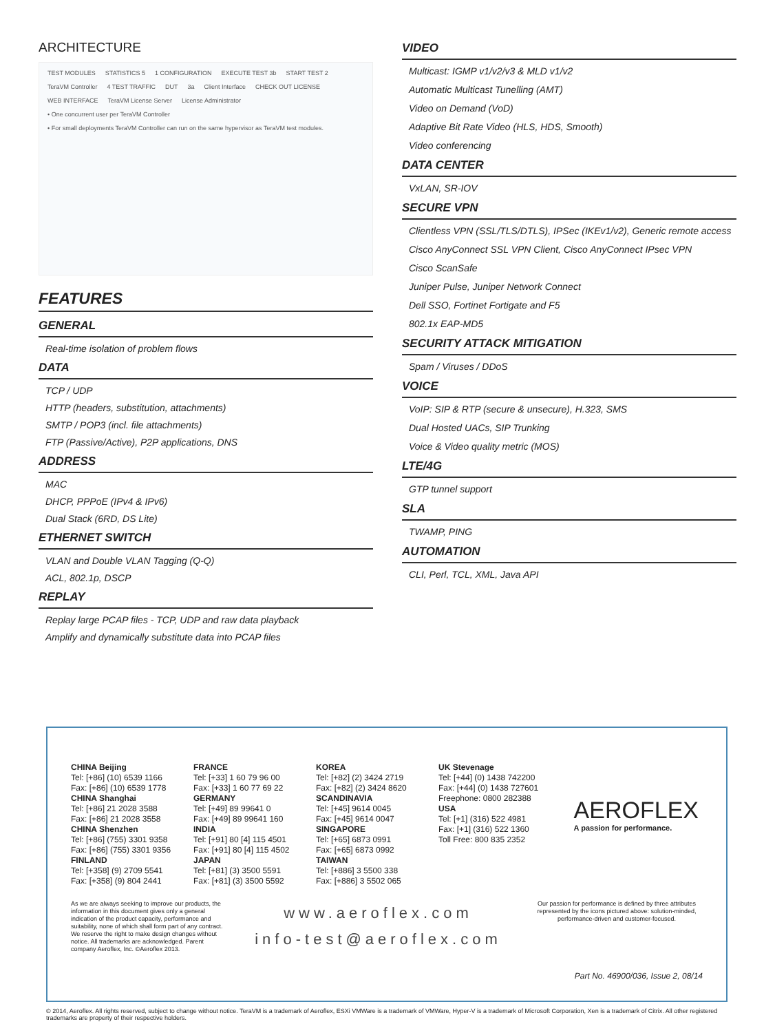ARCHITECTURE
TEST MODULES STATISTICS 5 1 CONFIGURATION EXECUTE TEST 3b START TEST 2 TeraVM Controller 4 TEST TRAFFIC DUT 3a Client Interface CHECK OUT LICENSE WEB INTERFACE TeraVM License Server License Administrator • One concurrent user per TeraVM Controller • For small deployments TeraVM Controller can run on the same hypervisor as TeraVM test modules.
FEATURES
GENERAL
Real-time isolation of problem flows
DATA
TCP / UDP
HTTP (headers, substitution, attachments)
SMTP / POP3 (incl. file attachments)
FTP (Passive/Active), P2P applications, DNS
ADDRESS
MAC
DHCP, PPPoE (IPv4 & IPv6)
Dual Stack (6RD, DS Lite)
ETHERNET SWITCH
VLAN and Double VLAN Tagging (Q-Q)
ACL, 802.1p, DSCP
REPLAY
Replay large PCAP files - TCP, UDP and raw data playback
Amplify and dynamically substitute data into PCAP files
VIDEO
Multicast: IGMP v1/v2/v3 & MLD v1/v2
Automatic Multicast Tunelling (AMT)
Video on Demand (VoD)
Adaptive Bit Rate Video (HLS, HDS, Smooth)
Video conferencing
DATA CENTER
VxLAN, SR-IOV
SECURE VPN
Clientless VPN (SSL/TLS/DTLS), IPSec (IKEv1/v2), Generic remote access
Cisco AnyConnect SSL VPN Client, Cisco AnyConnect IPsec VPN
Cisco ScanSafe
Juniper Pulse, Juniper Network Connect
Dell SSO, Fortinet Fortigate and F5
802.1x EAP-MD5
SECURITY ATTACK MITIGATION
Spam / Viruses / DDoS
VOICE
VoIP: SIP & RTP (secure & unsecure), H.323, SMS
Dual Hosted UACs, SIP Trunking
Voice & Video quality metric (MOS)
LTE/4G
GTP tunnel support
SLA
TWAMP, PING
AUTOMATION
CLI, Perl, TCL, XML, Java API
CHINA Beijing
Tel: [+86] (10) 6539 1166
Fax: [+86] (10) 6539 1778
CHINA Shanghai
Tel: [+86] 21 2028 3588
Fax: [+86] 21 2028 3558
CHINA Shenzhen
Tel: [+86] (755) 3301 9358
Fax: [+86] (755) 3301 9356
FINLAND
Tel: [+358] (9) 2709 5541
Fax: [+358] (9) 804 2441
FRANCE
Tel: [+33] 1 60 79 96 00
Fax: [+33] 1 60 77 69 22
GERMANY
Tel: [+49] 89 99641 0
Fax: [+49] 89 99641 160
INDIA
Tel: [+91] 80 [4] 115 4501
Fax: [+91] 80 [4] 115 4502
JAPAN
Tel: [+81] (3) 3500 5591
Fax: [+81] (3) 3500 5592
KOREA
Tel: [+82] (2) 3424 2719
Fax: [+82] (2) 3424 8620
SCANDINAVIA
Tel: [+45] 9614 0045
Fax: [+45] 9614 0047
SINGAPORE
Tel: [+65] 6873 0991
Fax: [+65] 6873 0992
TAIWAN
Tel: [+886] 3 5500 338
Fax: [+886] 3 5502 065
UK Stevenage
Tel: [+44] (0) 1438 742200
Fax: [+44] (0) 1438 727601
Freephone: 0800 282388
USA
Tel: [+1] (316) 522 4981
Fax: [+1] (316) 522 1360
Toll Free: 800 835 2352
AEROFLEX
A passion for performance.
As we are always seeking to improve our products, the information in this document gives only a general indication of the product capacity, performance and suitability, none of which shall form part of any contract. We reserve the right to make design changes without notice. All trademarks are acknowledged. Parent company Aeroflex, Inc. ©Aeroflex 2013.
www.aeroflex.com
info-test@aeroflex.com
Our passion for performance is defined by three attributes represented by the icons pictured above: solution-minded, performance-driven and customer-focused.
Part No. 46900/036, Issue 2, 08/14
© 2014, Aeroflex. All rights reserved, subject to change without notice. TeraVM is a trademark of Aeroflex, ESXi VMWare is a trademark of VMWare, Hyper-V is a trademark of Microsoft Corporation, Xen is a trademark of Citrix. All other registered trademarks are property of their respective holders.